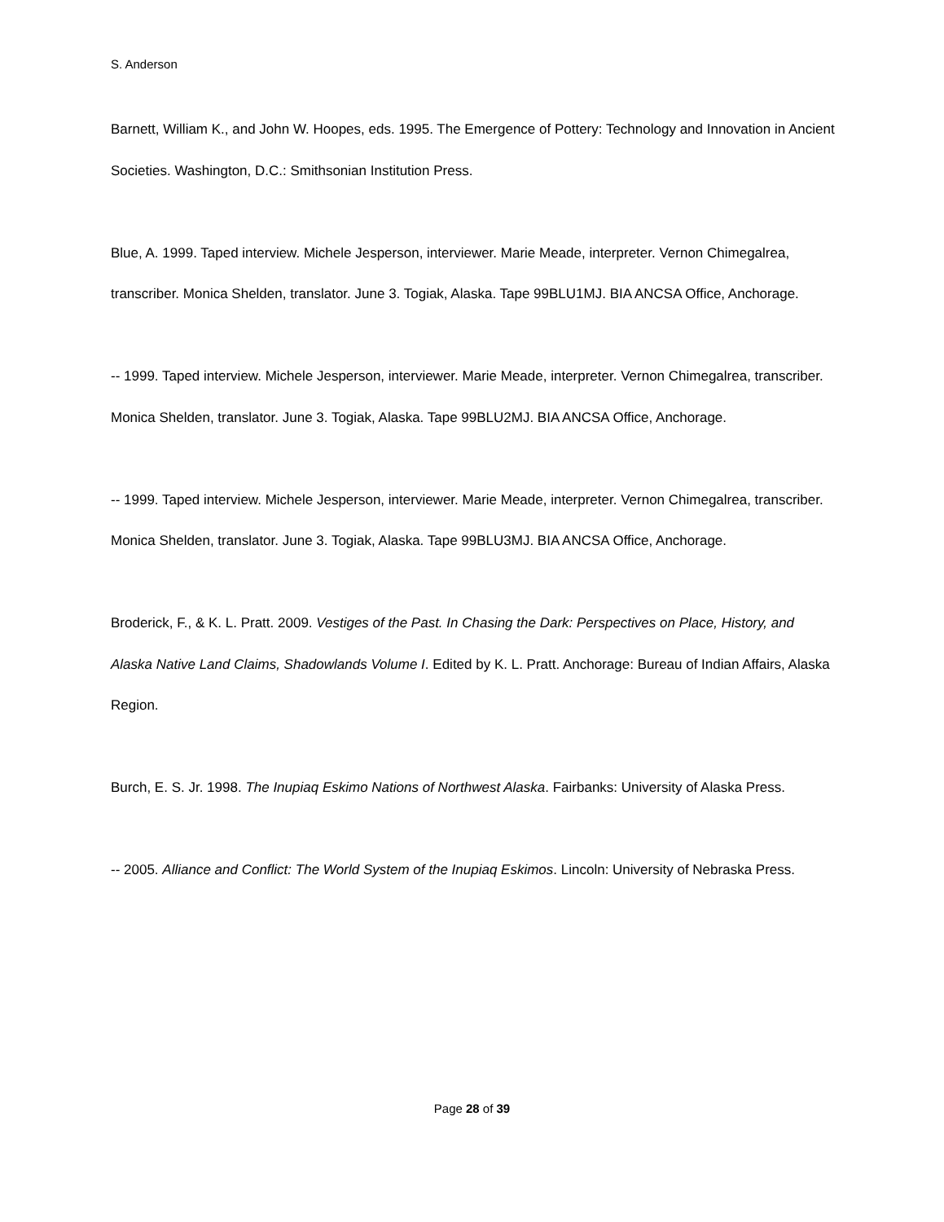S. Anderson
Barnett, William K., and John W. Hoopes, eds. 1995. The Emergence of Pottery: Technology and Innovation in Ancient Societies. Washington, D.C.: Smithsonian Institution Press.
Blue, A. 1999. Taped interview. Michele Jesperson, interviewer. Marie Meade, interpreter. Vernon Chimegalrea, transcriber. Monica Shelden, translator. June 3. Togiak, Alaska. Tape 99BLU1MJ. BIA ANCSA Office, Anchorage.
-- 1999. Taped interview. Michele Jesperson, interviewer. Marie Meade, interpreter. Vernon Chimegalrea, transcriber. Monica Shelden, translator. June 3. Togiak, Alaska. Tape 99BLU2MJ. BIA ANCSA Office, Anchorage.
-- 1999. Taped interview. Michele Jesperson, interviewer. Marie Meade, interpreter. Vernon Chimegalrea, transcriber. Monica Shelden, translator. June 3. Togiak, Alaska. Tape 99BLU3MJ. BIA ANCSA Office, Anchorage.
Broderick, F., & K. L. Pratt. 2009. Vestiges of the Past. In Chasing the Dark: Perspectives on Place, History, and Alaska Native Land Claims, Shadowlands Volume I. Edited by K. L. Pratt. Anchorage: Bureau of Indian Affairs, Alaska Region.
Burch, E. S. Jr. 1998. The Inupiaq Eskimo Nations of Northwest Alaska. Fairbanks: University of Alaska Press.
-- 2005. Alliance and Conflict: The World System of the Inupiaq Eskimos. Lincoln: University of Nebraska Press.
Page 28 of 39